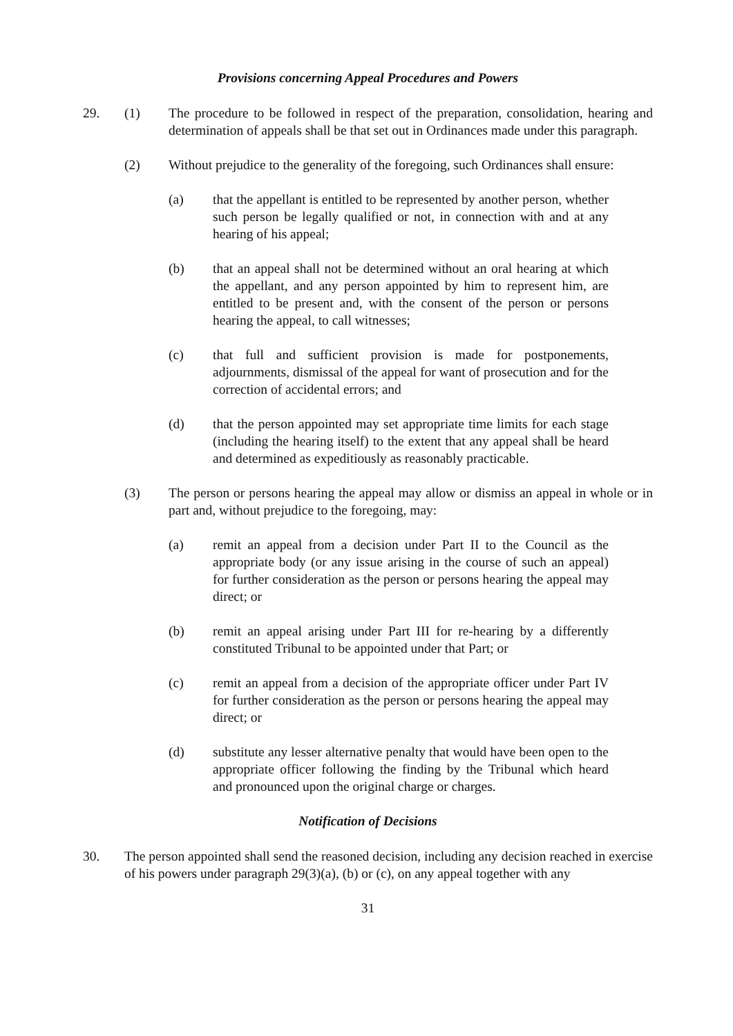Provisions concerning Appeal Procedures and Powers
29. (1) The procedure to be followed in respect of the preparation, consolidation, hearing and determination of appeals shall be that set out in Ordinances made under this paragraph.
(2) Without prejudice to the generality of the foregoing, such Ordinances shall ensure:
(a) that the appellant is entitled to be represented by another person, whether such person be legally qualified or not, in connection with and at any hearing of his appeal;
(b) that an appeal shall not be determined without an oral hearing at which the appellant, and any person appointed by him to represent him, are entitled to be present and, with the consent of the person or persons hearing the appeal, to call witnesses;
(c) that full and sufficient provision is made for postponements, adjournments, dismissal of the appeal for want of prosecution and for the correction of accidental errors; and
(d) that the person appointed may set appropriate time limits for each stage (including the hearing itself) to the extent that any appeal shall be heard and determined as expeditiously as reasonably practicable.
(3) The person or persons hearing the appeal may allow or dismiss an appeal in whole or in part and, without prejudice to the foregoing, may:
(a) remit an appeal from a decision under Part II to the Council as the appropriate body (or any issue arising in the course of such an appeal) for further consideration as the person or persons hearing the appeal may direct; or
(b) remit an appeal arising under Part III for re-hearing by a differently constituted Tribunal to be appointed under that Part; or
(c) remit an appeal from a decision of the appropriate officer under Part IV for further consideration as the person or persons hearing the appeal may direct; or
(d) substitute any lesser alternative penalty that would have been open to the appropriate officer following the finding by the Tribunal which heard and pronounced upon the original charge or charges.
Notification of Decisions
30. The person appointed shall send the reasoned decision, including any decision reached in exercise of his powers under paragraph 29(3)(a), (b) or (c), on any appeal together with any
31